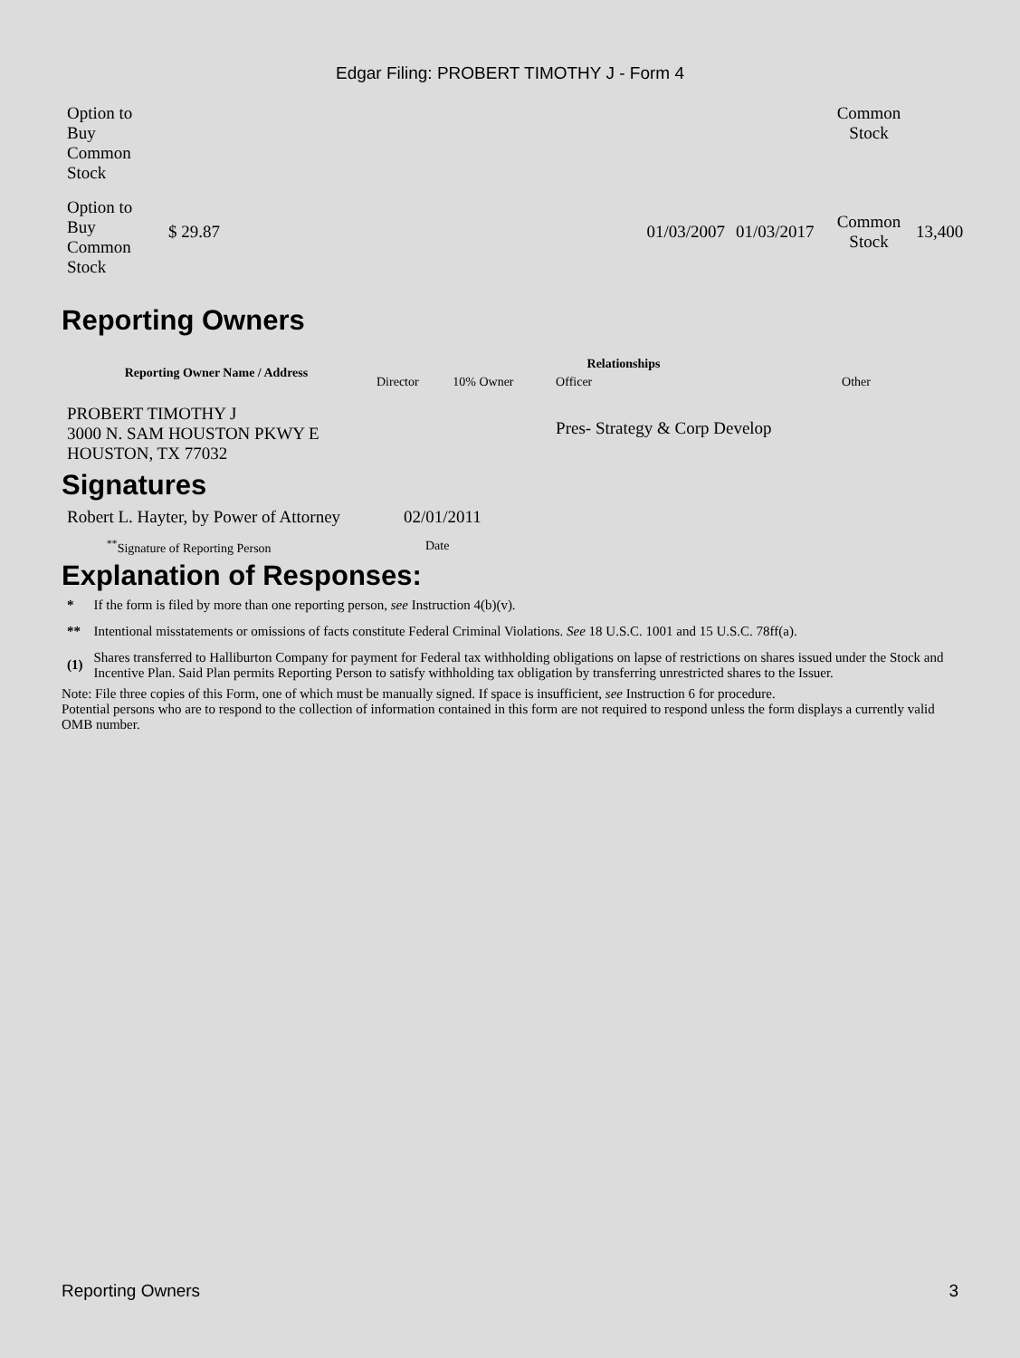Edgar Filing: PROBERT TIMOTHY J - Form 4
| Option to Buy Common Stock | | | | Common Stock | |
| Option to Buy Common Stock | $ 29.87 | 01/03/2007 | 01/03/2017 | Common Stock | 13,400 |
Reporting Owners
| Reporting Owner Name / Address | Relationships | | | |
| --- | --- | --- | --- | --- |
| | Director | 10% Owner | Officer | Other |
| PROBERT TIMOTHY J 3000 N. SAM HOUSTON PKWY E HOUSTON, TX 77032 | | | Pres- Strategy & Corp Develop | |
Signatures
| Robert L. Hayter, by Power of Attorney | 02/01/2011 |
| <sup>**</sup> Signature of Reporting Person | Date |
Explanation of Responses:
| * | If the form is filed by more than one reporting person, see Instruction 4(b)(v). |
| ** | Intentional misstatements or omissions of facts constitute Federal Criminal Violations. See 18 U.S.C. 1001 and 15 U.S.C. 78ff(a). |
| (1) | Shares transferred to Halliburton Company for payment for Federal tax withholding obligations on lapse of restrictions on shares issued under the Stock and Incentive Plan. Said Plan permits Reporting Person to satisfy withholding tax obligation by transferring unrestricted shares to the Issuer. |
Note: File three copies of this Form, one of which must be manually signed. If space is insufficient, see Instruction 6 for procedure.
Potential persons who are to respond to the collection of information contained in this form are not required to respond unless the form displays a currently valid OMB number.
Reporting Owners 3